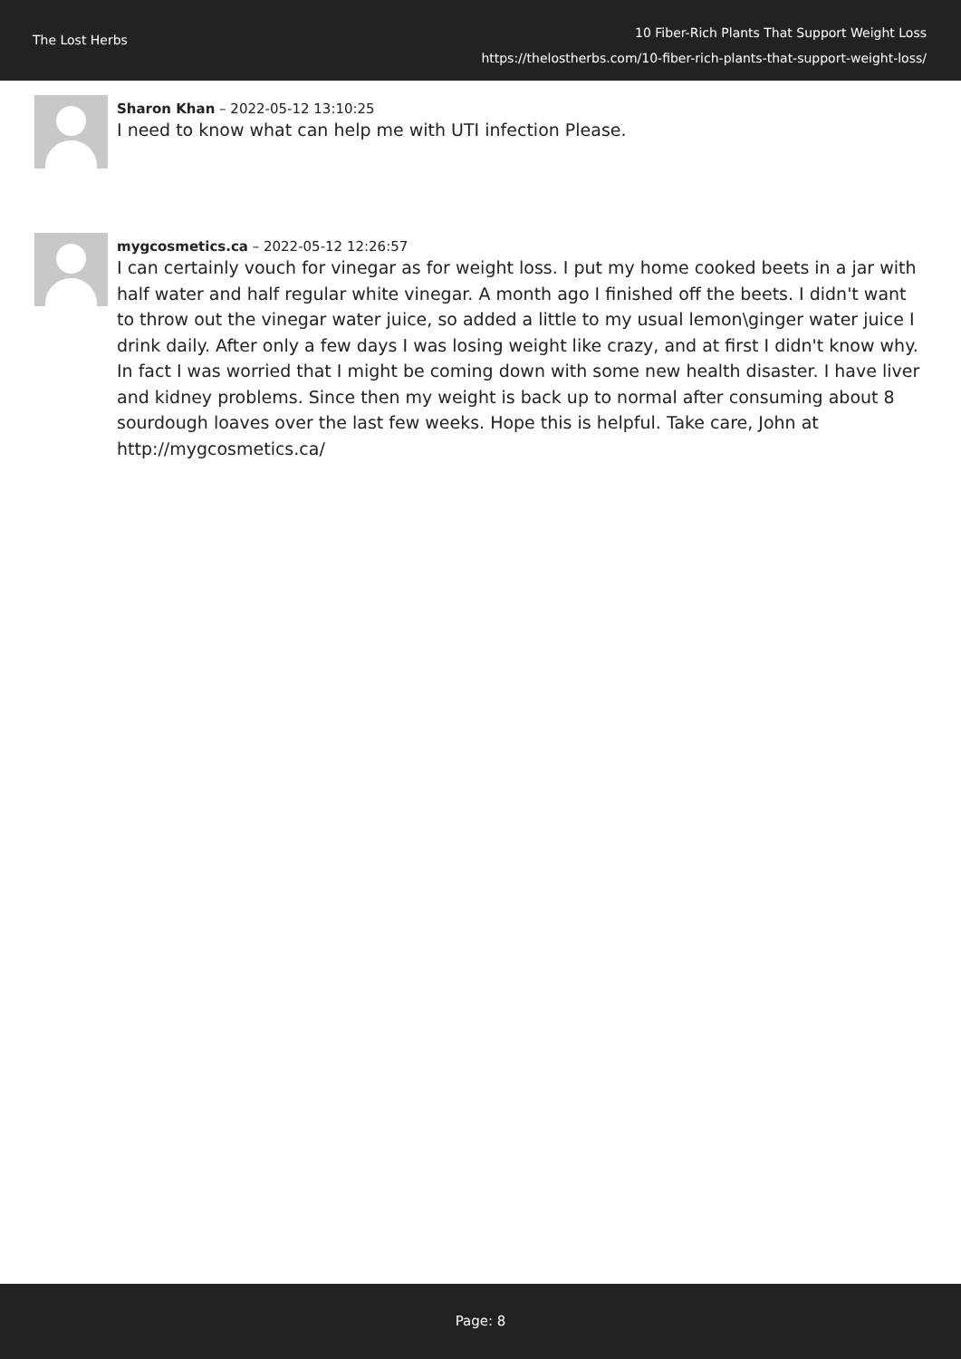The Lost Herbs
10 Fiber-Rich Plants That Support Weight Loss
https://thelostherbs.com/10-fiber-rich-plants-that-support-weight-loss/
Sharon Khan – 2022-05-12 13:10:25
I need to know what can help me with UTI infection Please.
mygcosmetics.ca – 2022-05-12 12:26:57
I can certainly vouch for vinegar as for weight loss. I put my home cooked beets in a jar with half water and half regular white vinegar. A month ago I finished off the beets. I didn't want to throw out the vinegar water juice, so added a little to my usual lemon\ginger water juice I drink daily. After only a few days I was losing weight like crazy, and at first I didn't know why. In fact I was worried that I might be coming down with some new health disaster. I have liver and kidney problems. Since then my weight is back up to normal after consuming about 8 sourdough loaves over the last few weeks. Hope this is helpful. Take care, John at http://mygcosmetics.ca/
Page: 8